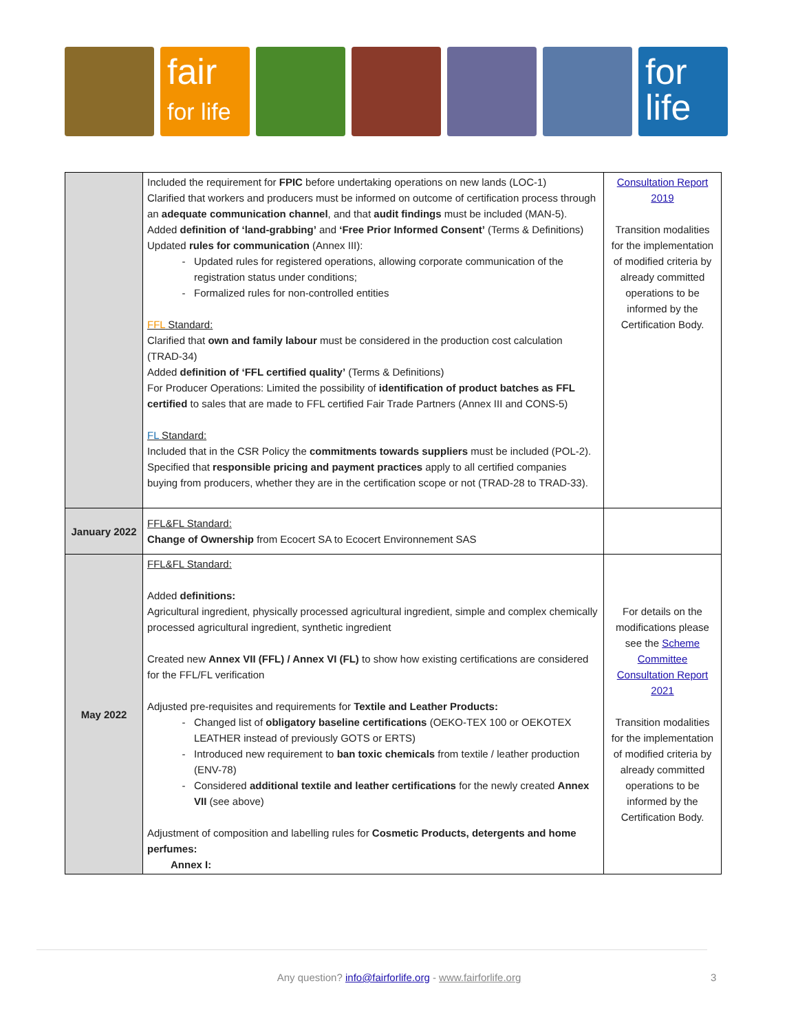fair
for life
for
life
| | Included the requirement for FPIC before undertaking operations on new lands (LOC-1) Clarified that workers and producers must be informed on outcome of certification process through an adequate communication channel , and that audit findings must be included (MAN-5). Added definition of ‘land-grabbing’ and ‘Free Prior Informed Consent’ (Terms & Definitions) Updated rules for communication (Annex III): Updated rules for registered operations, allowing corporate communication of the registration status under conditions; Formalized rules for non-controlled entities FFL Standard: Clarified that own and family labour must be considered in the production cost calculation (TRAD-34) Added definition of ‘FFL certified quality’ (Terms & Definitions) For Producer Operations: Limited the possibility of identification of product batches as FFL certified to sales that are made to FFL certified Fair Trade Partners (Annex III and CONS-5) FL Standard: Included that in the CSR Policy the commitments towards suppliers must be included (POL-2). Specified that responsible pricing and payment practices apply to all certified companies buying from producers, whether they are in the certification scope or not (TRAD-28 to TRAD-33). | Consultation Report 2019 Transition modalities for the implementation of modified criteria by already committed operations to be informed by the Certification Body. |
| January 2022 | FFL&FL Standard: Change of Ownership from Ecocert SA to Ecocert Environnement SAS | |
| May 2022 | FFL&FL Standard: Added definitions: Agricultural ingredient, physically processed agricultural ingredient, simple and complex chemically processed agricultural ingredient, synthetic ingredient Created new Annex VII (FFL) / Annex VI (FL) to show how existing certifications are considered for the FFL/FL verification Adjusted pre-requisites and requirements for Textile and Leather Products: Changed list of obligatory baseline certifications (OEKO-TEX 100 or OEKOTEX LEATHER instead of previously GOTS or ERTS) Introduced new requirement to ban toxic chemicals from textile / leather production (ENV-78) Considered additional textile and leather certifications for the newly created Annex VII (see above) Adjustment of composition and labelling rules for Cosmetic Products, detergents and home perfumes: Annex I: | For details on the modifications please see the Scheme Committee Consultation Report 2021 Transition modalities for the implementation of modified criteria by already committed operations to be informed by the Certification Body. |
Any question? info@fairforlife.org - www.fairforlife.org 3